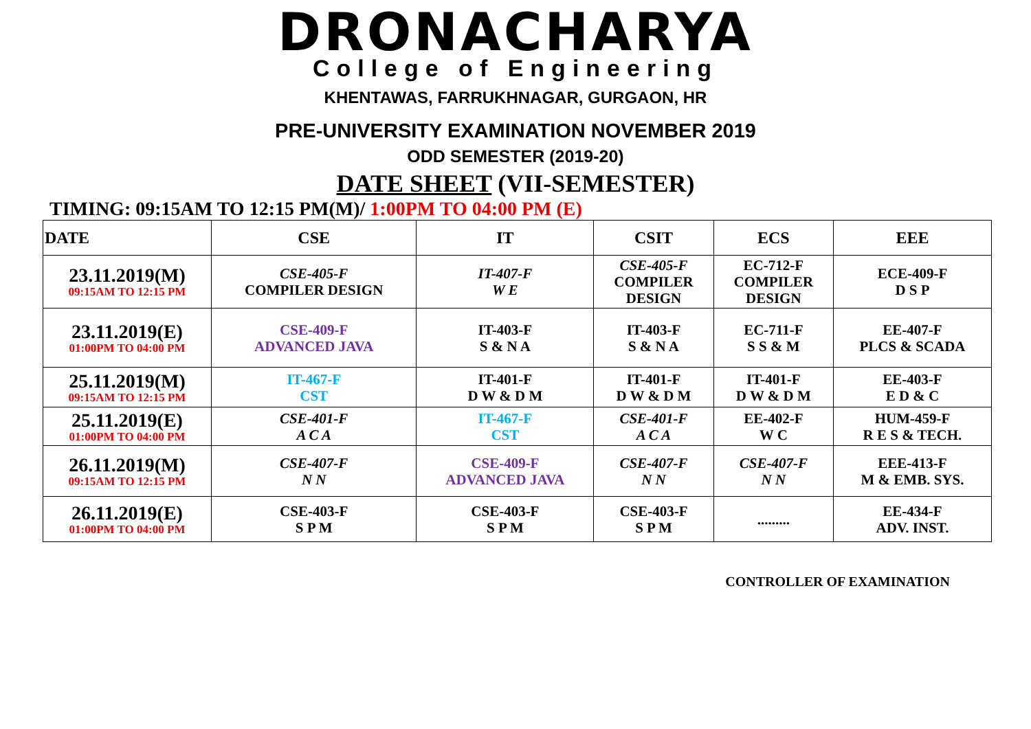DRONACHARYA
College of Engineering
KHENTAWAS, FARRUKHNAGAR, GURGAON, HR
PRE-UNIVERSITY EXAMINATION NOVEMBER 2019
ODD SEMESTER (2019-20)
DATE SHEET (VII-SEMESTER)
TIMING: 09:15AM TO 12:15 PM(M)/ 1:00PM TO 04:00 PM (E)
| DATE | CSE | IT | CSIT | ECS | EEE |
| --- | --- | --- | --- | --- | --- |
| 23.11.2019(M) 09:15AM TO 12:15 PM | CSE-405-F COMPILER DESIGN | IT-407-F W E | CSE-405-F COMPILER DESIGN | EC-712-F COMPILER DESIGN | ECE-409-F D S P |
| 23.11.2019(E) 01:00PM TO 04:00 PM | CSE-409-F ADVANCED JAVA | IT-403-F S & N A | IT-403-F S & N A | EC-711-F S S & M | EE-407-F PLCS & SCADA |
| 25.11.2019(M) 09:15AM TO 12:15 PM | IT-467-F CST | IT-401-F D W & D M | IT-401-F D W & D M | IT-401-F D W & D M | EE-403-F E D & C |
| 25.11.2019(E) 01:00PM TO 04:00 PM | CSE-401-F A C A | IT-467-F CST | CSE-401-F A C A | EE-402-F W C | HUM-459-F R E S & TECH. |
| 26.11.2019(M) 09:15AM TO 12:15 PM | CSE-407-F N N | CSE-409-F ADVANCED JAVA | CSE-407-F N N | CSE-407-F N N | EEE-413-F M & EMB. SYS. |
| 26.11.2019(E) 01:00PM TO 04:00 PM | CSE-403-F S P M | CSE-403-F S P M | CSE-403-F S P M | ......... | EE-434-F ADV. INST. |
CONTROLLER OF EXAMINATION